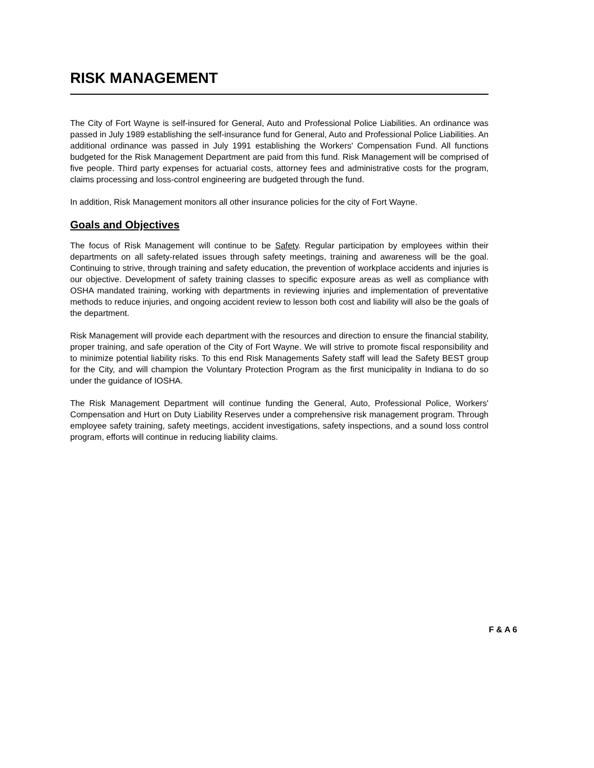RISK MANAGEMENT
The City of Fort Wayne is self-insured for General, Auto and Professional Police Liabilities. An ordinance was passed in July 1989 establishing the self-insurance fund for General, Auto and Professional Police Liabilities. An additional ordinance was passed in July 1991 establishing the Workers' Compensation Fund. All functions budgeted for the Risk Management Department are paid from this fund. Risk Management will be comprised of five people. Third party expenses for actuarial costs, attorney fees and administrative costs for the program, claims processing and loss-control engineering are budgeted through the fund.
In addition, Risk Management monitors all other insurance policies for the city of Fort Wayne.
Goals and Objectives
The focus of Risk Management will continue to be Safety. Regular participation by employees within their departments on all safety-related issues through safety meetings, training and awareness will be the goal. Continuing to strive, through training and safety education, the prevention of workplace accidents and injuries is our objective. Development of safety training classes to specific exposure areas as well as compliance with OSHA mandated training, working with departments in reviewing injuries and implementation of preventative methods to reduce injuries, and ongoing accident review to lesson both cost and liability will also be the goals of the department.
Risk Management will provide each department with the resources and direction to ensure the financial stability, proper training, and safe operation of the City of Fort Wayne. We will strive to promote fiscal responsibility and to minimize potential liability risks. To this end Risk Managements Safety staff will lead the Safety BEST group for the City, and will champion the Voluntary Protection Program as the first municipality in Indiana to do so under the guidance of IOSHA.
The Risk Management Department will continue funding the General, Auto, Professional Police, Workers' Compensation and Hurt on Duty Liability Reserves under a comprehensive risk management program. Through employee safety training, safety meetings, accident investigations, safety inspections, and a sound loss control program, efforts will continue in reducing liability claims.
F & A 6